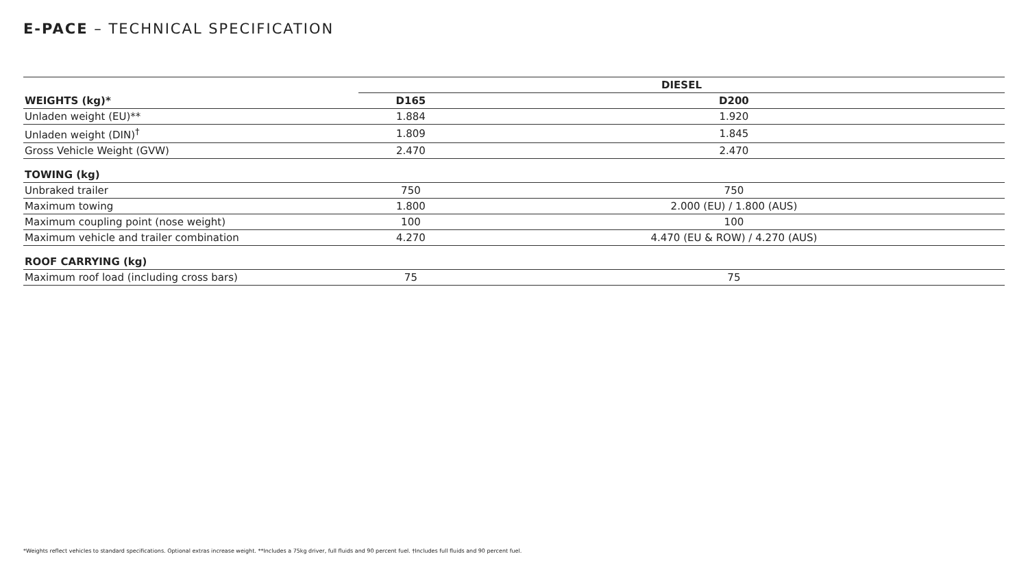E-PACE – TECHNICAL SPECIFICATION
| | DIESEL | |
| --- | --- | --- |
| WEIGHTS (kg)* | D165 | D200 |
| Unladen weight (EU)** | 1.884 | 1.920 |
| Unladen weight (DIN)<sup>†</sup> | 1.809 | 1.845 |
| Gross Vehicle Weight (GVW) | 2.470 | 2.470 |
| TOWING (kg) | | |
| Unbraked trailer | 750 | 750 |
| Maximum towing | 1.800 | 2.000 (EU) / 1.800 (AUS) |
| Maximum coupling point (nose weight) | 100 | 100 |
| Maximum vehicle and trailer combination | 4.270 | 4.470 (EU & ROW) / 4.270 (AUS) |
| ROOF CARRYING (kg) | | |
| Maximum roof load (including cross bars) | 75 | 75 |
*Weights reflect vehicles to standard specifications. Optional extras increase weight. **Includes a 75kg driver, full fluids and 90 percent fuel. †Includes full fluids and 90 percent fuel.